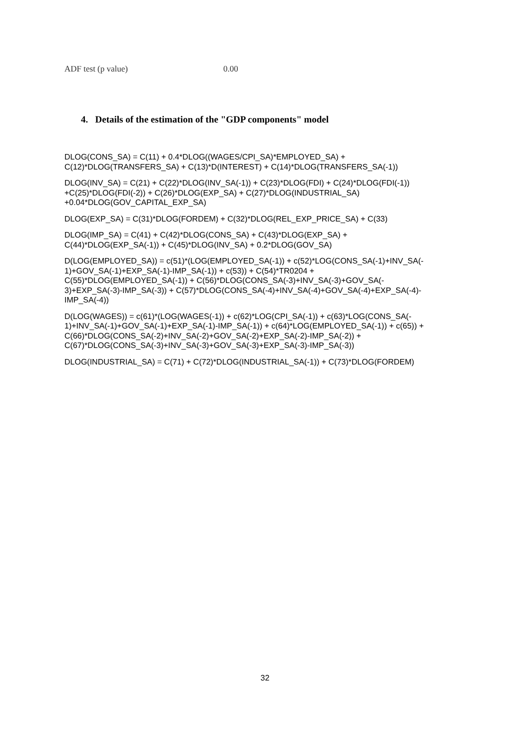ADF test (p value) 0.00
4. Details of the estimation of the "GDP components" model
DLOG(CONS_SA) = C(11) + 0.4*DLOG((WAGES/CPI_SA)*EMPLOYED_SA) +
C(12)*DLOG(TRANSFERS_SA) + C(13)*D(INTEREST) + C(14)*DLOG(TRANSFERS_SA(-1))
DLOG(INV_SA) = C(21) + C(22)*DLOG(INV_SA(-1)) + C(23)*DLOG(FDI) + C(24)*DLOG(FDI(-1))
+C(25)*DLOG(FDI(-2)) + C(26)*DLOG(EXP_SA) + C(27)*DLOG(INDUSTRIAL_SA)
+0.04*DLOG(GOV_CAPITAL_EXP_SA)
DLOG(EXP_SA) = C(31)*DLOG(FORDEM) + C(32)*DLOG(REL_EXP_PRICE_SA) + C(33)
DLOG(IMP_SA) = C(41) + C(42)*DLOG(CONS_SA) + C(43)*DLOG(EXP_SA) +
C(44)*DLOG(EXP_SA(-1)) + C(45)*DLOG(INV_SA) + 0.2*DLOG(GOV_SA)
D(LOG(EMPLOYED_SA)) = c(51)*(LOG(EMPLOYED_SA(-1)) + c(52)*LOG(CONS_SA(-1)+INV_SA(-
1)+GOV_SA(-1)+EXP_SA(-1)-IMP_SA(-1)) + c(53)) + C(54)*TR0204 +
C(55)*DLOG(EMPLOYED_SA(-1)) + C(56)*DLOG(CONS_SA(-3)+INV_SA(-3)+GOV_SA(-
3)+EXP_SA(-3)-IMP_SA(-3)) + C(57)*DLOG(CONS_SA(-4)+INV_SA(-4)+GOV_SA(-4)+EXP_SA(-4)-
IMP_SA(-4))
D(LOG(WAGES)) = c(61)*(LOG(WAGES(-1)) + c(62)*LOG(CPI_SA(-1)) + c(63)*LOG(CONS_SA(-
1)+INV_SA(-1)+GOV_SA(-1)+EXP_SA(-1)-IMP_SA(-1)) + c(64)*LOG(EMPLOYED_SA(-1)) + c(65)) +
C(66)*DLOG(CONS_SA(-2)+INV_SA(-2)+GOV_SA(-2)+EXP_SA(-2)-IMP_SA(-2)) +
C(67)*DLOG(CONS_SA(-3)+INV_SA(-3)+GOV_SA(-3)+EXP_SA(-3)-IMP_SA(-3))
DLOG(INDUSTRIAL_SA) = C(71) + C(72)*DLOG(INDUSTRIAL_SA(-1)) + C(73)*DLOG(FORDEM)
32